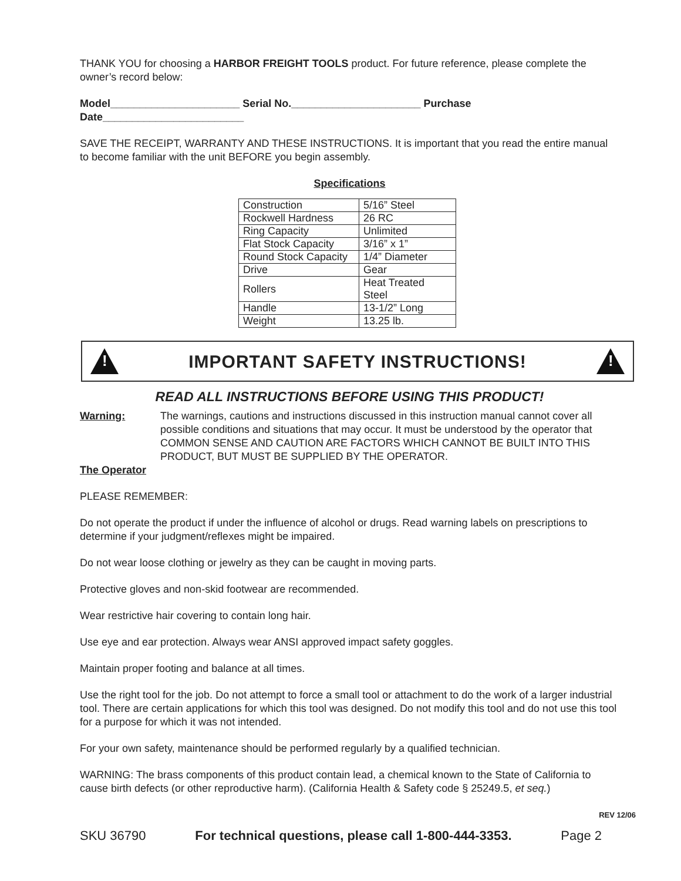THANK YOU for choosing a HARBOR FREIGHT TOOLS product. For future reference, please complete the owner’s record below:
Model______________________ Serial No.______________________ Purchase Date________________________
SAVE THE RECEIPT, WARRANTY AND THESE INSTRUCTIONS. It is important that you read the entire manual to become familiar with the unit BEFORE you begin assembly.
Specifications
| Construction | 5/16” Steel |
| Rockwell Hardness | 26 RC |
| Ring Capacity | Unlimited |
| Flat Stock Capacity | 3/16” x 1” |
| Round Stock Capacity | 1/4” Diameter |
| Drive | Gear |
| Rollers | Heat Treated Steel |
| Handle | 13-1/2” Long |
| Weight | 13.25 lb. |
!
IMPORTANT SAFETY INSTRUCTIONS!
!
READ ALL INSTRUCTIONS BEFORE USING THIS PRODUCT!
Warning: The warnings, cautions and instructions discussed in this instruction manual cannot cover all possible conditions and situations that may occur. It must be understood by the operator that COMMON SENSE AND CAUTION ARE FACTORS WHICH CANNOT BE BUILT INTO THIS PRODUCT, BUT MUST BE SUPPLIED BY THE OPERATOR.
The Operator
PLEASE REMEMBER:
Do not operate the product if under the influence of alcohol or drugs. Read warning labels on prescriptions to determine if your judgment/reflexes might be impaired.
Do not wear loose clothing or jewelry as they can be caught in moving parts.
Protective gloves and non-skid footwear are recommended.
Wear restrictive hair covering to contain long hair.
Use eye and ear protection. Always wear ANSI approved impact safety goggles.
Maintain proper footing and balance at all times.
Use the right tool for the job. Do not attempt to force a small tool or attachment to do the work of a larger industrial tool. There are certain applications for which this tool was designed. Do not modify this tool and do not use this tool for a purpose for which it was not intended.
For your own safety, maintenance should be performed regularly by a qualified technician.
WARNING: The brass components of this product contain lead, a chemical known to the State of California to cause birth defects (or other reproductive harm). (California Health & Safety code § 25249.5, et seq.)
REV 12/06
SKU 36790 For technical questions, please call 1-800-444-3353. Page 2